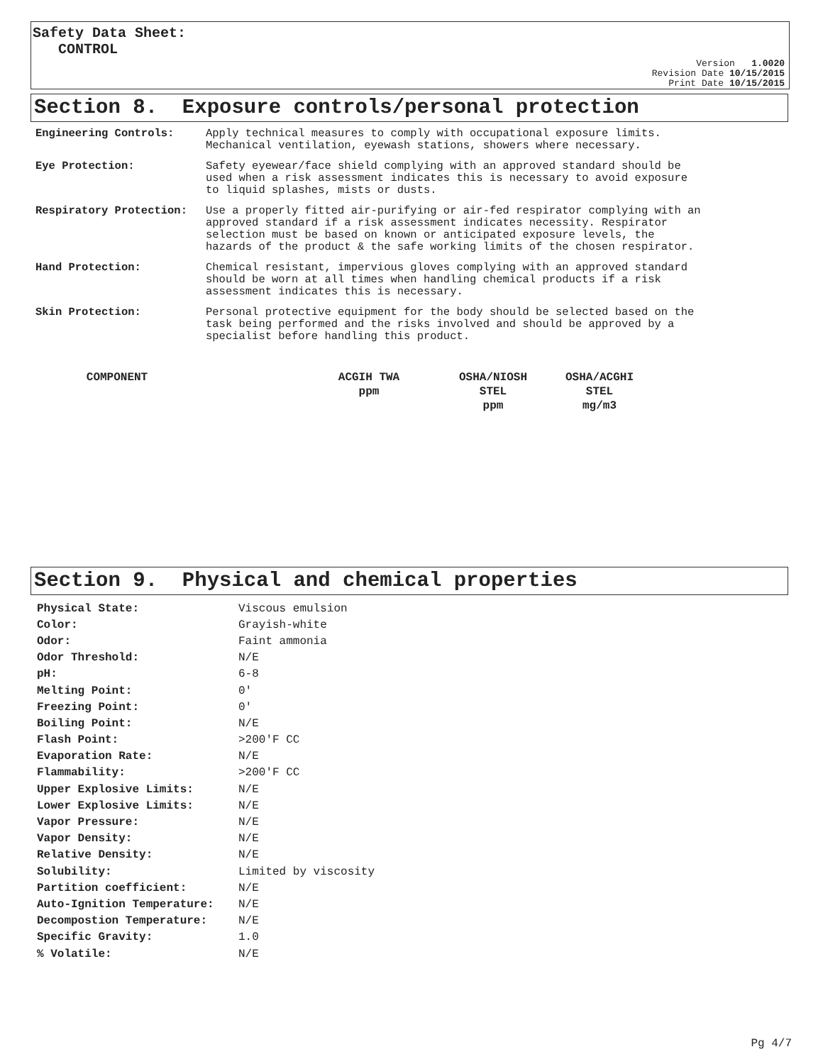Safety Data Sheet:
CONTROL
Version 1.0020
Revision Date 10/15/2015
Print Date 10/15/2015
Section 8. Exposure controls/personal protection
| Engineering Controls: | Apply technical measures to comply with occupational exposure limits. Mechanical ventilation, eyewash stations, showers where necessary. |
| Eye Protection: | Safety eyewear/face shield complying with an approved standard should be used when a risk assessment indicates this is necessary to avoid exposure to liquid splashes, mists or dusts. |
| Respiratory Protection: | Use a properly fitted air-purifying or air-fed respirator complying with an approved standard if a risk assessment indicates necessity. Respirator selection must be based on known or anticipated exposure levels, the hazards of the product & the safe working limits of the chosen respirator. |
| Hand Protection: | Chemical resistant, impervious gloves complying with an approved standard should be worn at all times when handling chemical products if a risk assessment indicates this is necessary. |
| Skin Protection: | Personal protective equipment for the body should be selected based on the task being performed and the risks involved and should be approved by a specialist before handling this product. |
| COMPONENT | ACGIH TWA ppm | OSHA/NIOSH STEL ppm | OSHA/ACGHI STEL mg/m3 |
| --- | --- | --- | --- |
Section 9. Physical and chemical properties
| Physical State: | Viscous emulsion |
| Color: | Grayish-white |
| Odor: | Faint ammonia |
| Odor Threshold: | N/E |
| pH: | 6-8 |
| Melting Point: | 0' |
| Freezing Point: | 0' |
| Boiling Point: | N/E |
| Flash Point: | >200'F CC |
| Evaporation Rate: | N/E |
| Flammability: | >200'F CC |
| Upper Explosive Limits: | N/E |
| Lower Explosive Limits: | N/E |
| Vapor Pressure: | N/E |
| Vapor Density: | N/E |
| Relative Density: | N/E |
| Solubility: | Limited by viscosity |
| Partition coefficient: | N/E |
| Auto-Ignition Temperature: | N/E |
| Decompostion Temperature: | N/E |
| Specific Gravity: | 1.0 |
| % Volatile: | N/E |
Pg 4/7